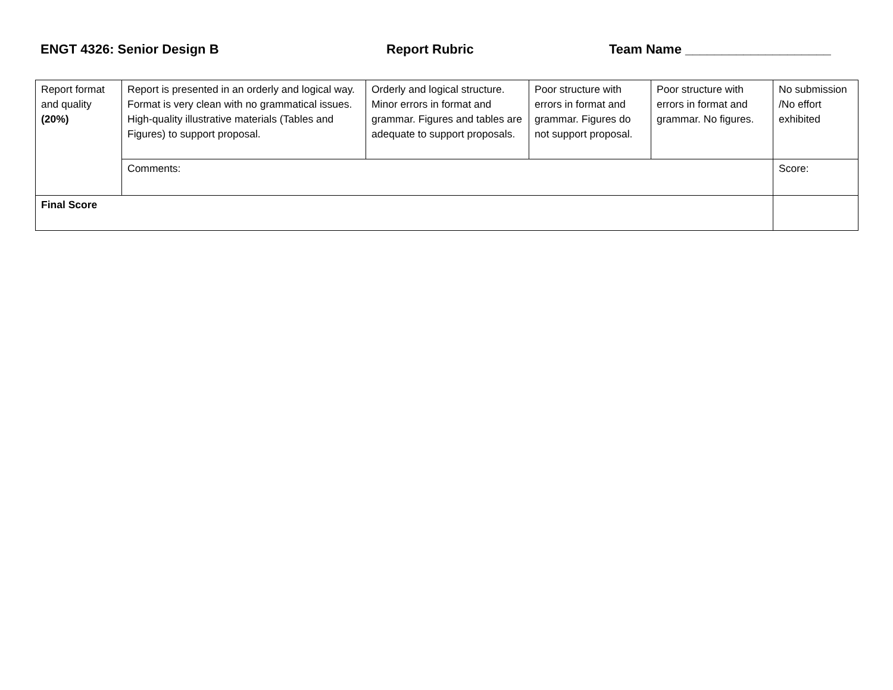ENGT 4326: Senior Design B Report Rubric Team Name ____________________
| Report format and quality (20%) | Report is presented in an orderly and logical way. Format is very clean with no grammatical issues. High-quality illustrative materials (Tables and Figures) to support proposal. | Orderly and logical structure. Minor errors in format and grammar. Figures and tables are adequate to support proposals. | Poor structure with errors in format and grammar. Figures do not support proposal. | Poor structure with errors in format and grammar. No figures. | No submission /No effort exhibited |
| | Comments: | | | | Score: |
| Final Score | | | | | |